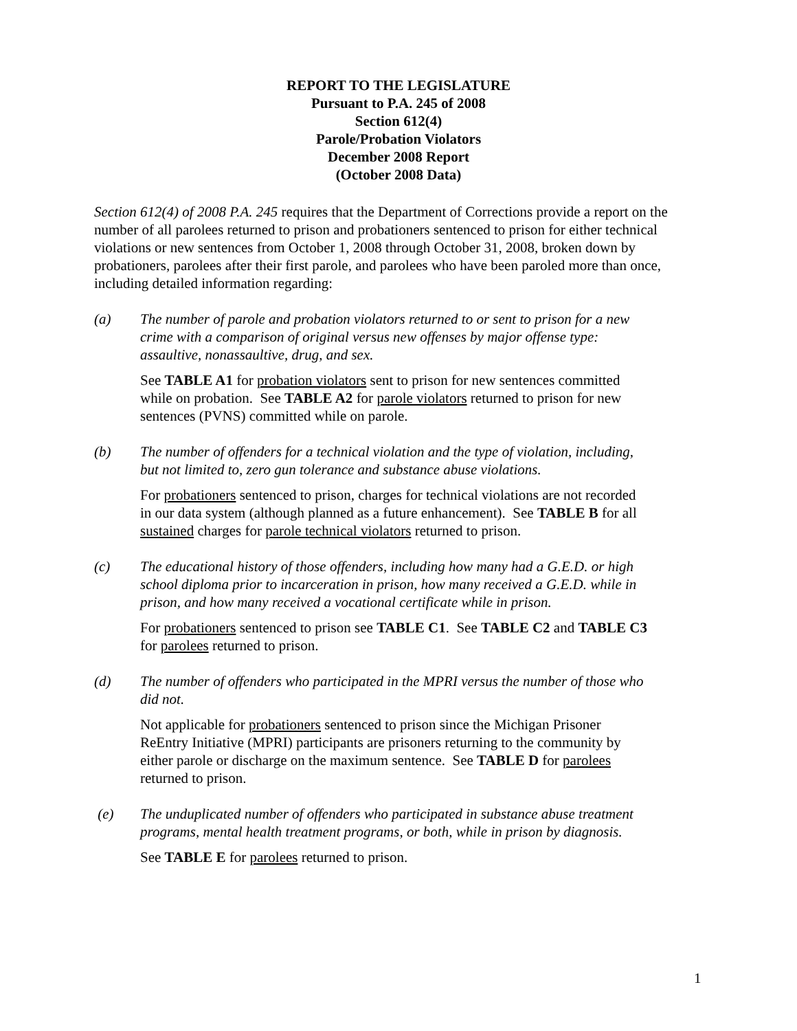REPORT TO THE LEGISLATURE
Pursuant to P.A. 245 of 2008
Section 612(4)
Parole/Probation Violators
December 2008 Report
(October 2008 Data)
Section 612(4) of 2008 P.A. 245 requires that the Department of Corrections provide a report on the number of all parolees returned to prison and probationers sentenced to prison for either technical violations or new sentences from October 1, 2008 through October 31, 2008, broken down by probationers, parolees after their first parole, and parolees who have been paroled more than once, including detailed information regarding:
(a) The number of parole and probation violators returned to or sent to prison for a new crime with a comparison of original versus new offenses by major offense type: assaultive, nonassaultive, drug, and sex.
See TABLE A1 for probation violators sent to prison for new sentences committed while on probation. See TABLE A2 for parole violators returned to prison for new sentences (PVNS) committed while on parole.
(b) The number of offenders for a technical violation and the type of violation, including, but not limited to, zero gun tolerance and substance abuse violations.
For probationers sentenced to prison, charges for technical violations are not recorded in our data system (although planned as a future enhancement). See TABLE B for all sustained charges for parole technical violators returned to prison.
(c) The educational history of those offenders, including how many had a G.E.D. or high school diploma prior to incarceration in prison, how many received a G.E.D. while in prison, and how many received a vocational certificate while in prison.
For probationers sentenced to prison see TABLE C1. See TABLE C2 and TABLE C3 for parolees returned to prison.
(d) The number of offenders who participated in the MPRI versus the number of those who did not.
Not applicable for probationers sentenced to prison since the Michigan Prisoner ReEntry Initiative (MPRI) participants are prisoners returning to the community by either parole or discharge on the maximum sentence. See TABLE D for parolees returned to prison.
(e) The unduplicated number of offenders who participated in substance abuse treatment programs, mental health treatment programs, or both, while in prison by diagnosis.
See TABLE E for parolees returned to prison.
1